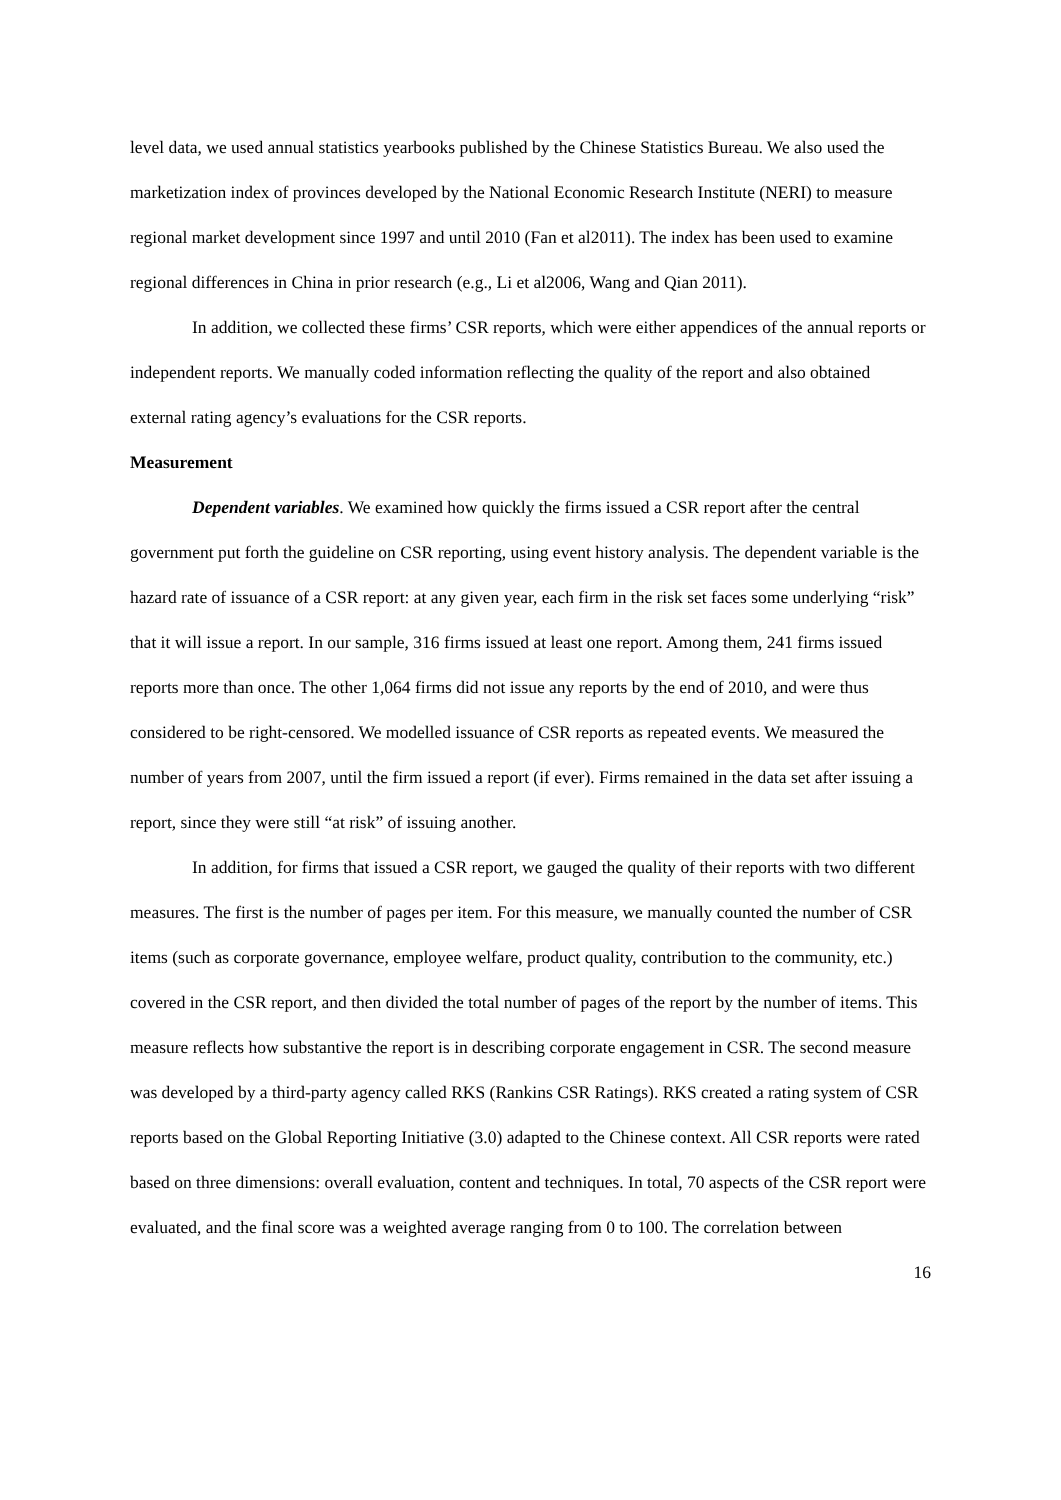level data, we used annual statistics yearbooks published by the Chinese Statistics Bureau. We also used the marketization index of provinces developed by the National Economic Research Institute (NERI) to measure regional market development since 1997 and until 2010 (Fan et al2011). The index has been used to examine regional differences in China in prior research (e.g., Li et al2006, Wang and Qian 2011).
In addition, we collected these firms’ CSR reports, which were either appendices of the annual reports or independent reports. We manually coded information reflecting the quality of the report and also obtained external rating agency’s evaluations for the CSR reports.
Measurement
Dependent variables. We examined how quickly the firms issued a CSR report after the central government put forth the guideline on CSR reporting, using event history analysis. The dependent variable is the hazard rate of issuance of a CSR report: at any given year, each firm in the risk set faces some underlying “risk” that it will issue a report. In our sample, 316 firms issued at least one report. Among them, 241 firms issued reports more than once. The other 1,064 firms did not issue any reports by the end of 2010, and were thus considered to be right-censored. We modelled issuance of CSR reports as repeated events. We measured the number of years from 2007, until the firm issued a report (if ever). Firms remained in the data set after issuing a report, since they were still “at risk” of issuing another.
In addition, for firms that issued a CSR report, we gauged the quality of their reports with two different measures. The first is the number of pages per item. For this measure, we manually counted the number of CSR items (such as corporate governance, employee welfare, product quality, contribution to the community, etc.) covered in the CSR report, and then divided the total number of pages of the report by the number of items. This measure reflects how substantive the report is in describing corporate engagement in CSR. The second measure was developed by a third-party agency called RKS (Rankins CSR Ratings). RKS created a rating system of CSR reports based on the Global Reporting Initiative (3.0) adapted to the Chinese context. All CSR reports were rated based on three dimensions: overall evaluation, content and techniques. In total, 70 aspects of the CSR report were evaluated, and the final score was a weighted average ranging from 0 to 100. The correlation between
16